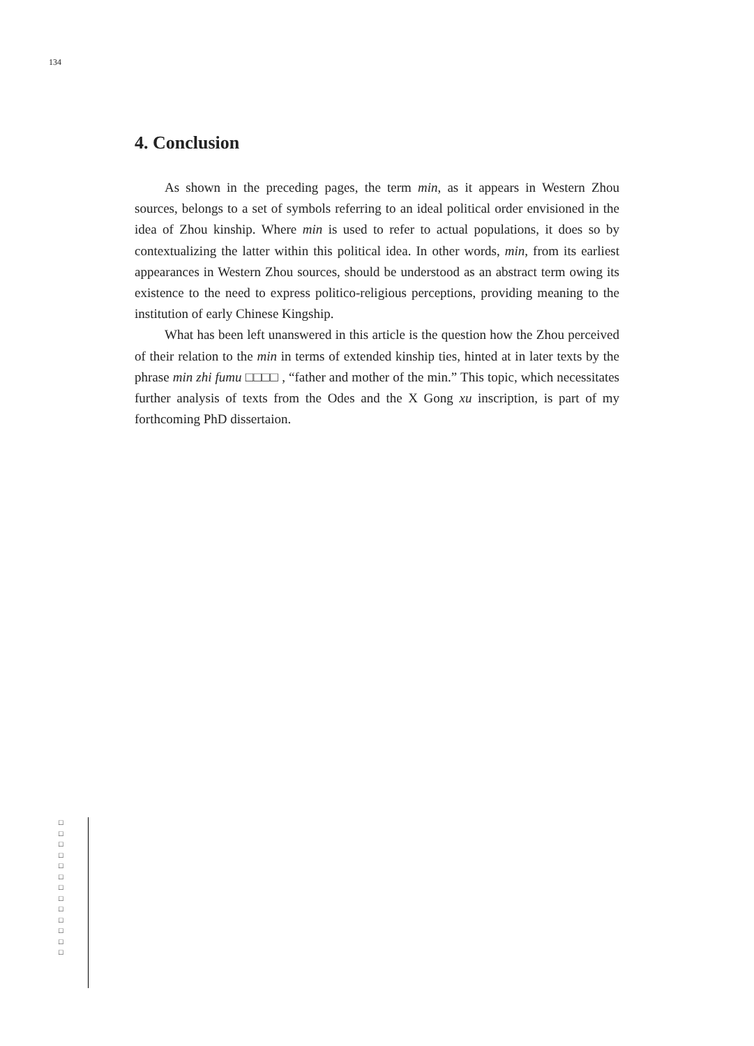134
4. Conclusion
As shown in the preceding pages, the term min, as it appears in Western Zhou sources, belongs to a set of symbols referring to an ideal political order envisioned in the idea of Zhou kinship. Where min is used to refer to actual populations, it does so by contextualizing the latter within this political idea. In other words, min, from its earliest appearances in Western Zhou sources, should be understood as an abstract term owing its existence to the need to express politico-religious perceptions, providing meaning to the institution of early Chinese Kingship.
What has been left unanswered in this article is the question how the Zhou perceived of their relation to the min in terms of extended kinship ties, hinted at in later texts by the phrase min zhi fumu □□□□ , “father and mother of the min.” This topic, which necessitates further analysis of texts from the Odes and the X Gong xu inscription, is part of my forthcoming PhD dissertaion.
□ □ □ □ □ □ □ □ □ □ □ □ □